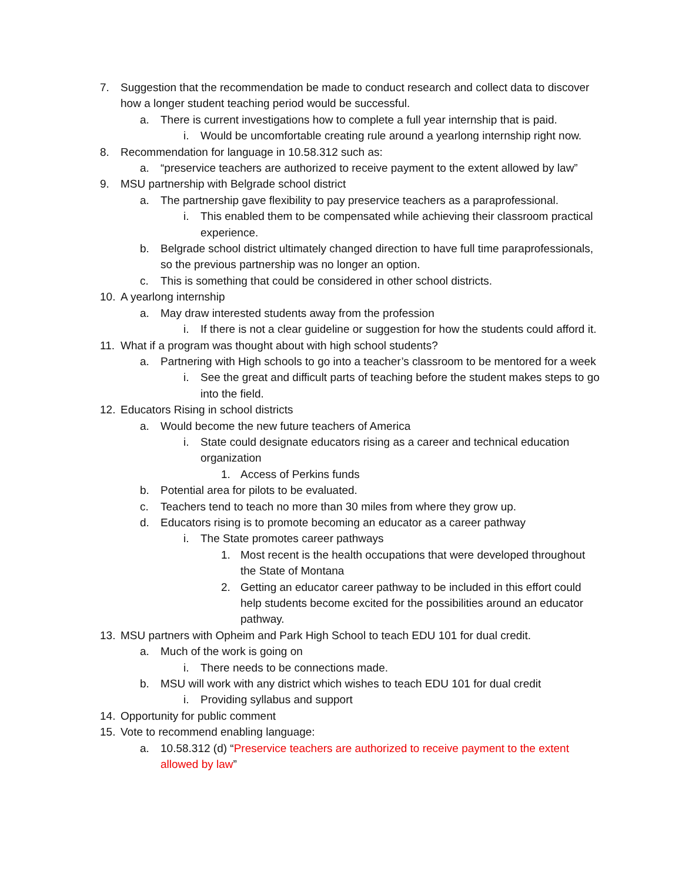7. Suggestion that the recommendation be made to conduct research and collect data to discover how a longer student teaching period would be successful.
a. There is current investigations how to complete a full year internship that is paid.
i. Would be uncomfortable creating rule around a yearlong internship right now.
8. Recommendation for language in 10.58.312 such as:
a. “preservice teachers are authorized to receive payment to the extent allowed by law”
9. MSU partnership with Belgrade school district
a. The partnership gave flexibility to pay preservice teachers as a paraprofessional.
i. This enabled them to be compensated while achieving their classroom practical experience.
b. Belgrade school district ultimately changed direction to have full time paraprofessionals, so the previous partnership was no longer an option.
c. This is something that could be considered in other school districts.
10. A yearlong internship
a. May draw interested students away from the profession
i. If there is not a clear guideline or suggestion for how the students could afford it.
11. What if a program was thought about with high school students?
a. Partnering with High schools to go into a teacher’s classroom to be mentored for a week
i. See the great and difficult parts of teaching before the student makes steps to go into the field.
12. Educators Rising in school districts
a. Would become the new future teachers of America
i. State could designate educators rising as a career and technical education organization
1. Access of Perkins funds
b. Potential area for pilots to be evaluated.
c. Teachers tend to teach no more than 30 miles from where they grow up.
d. Educators rising is to promote becoming an educator as a career pathway
i. The State promotes career pathways
1. Most recent is the health occupations that were developed throughout the State of Montana
2. Getting an educator career pathway to be included in this effort could help students become excited for the possibilities around an educator pathway.
13. MSU partners with Opheim and Park High School to teach EDU 101 for dual credit.
a. Much of the work is going on
i. There needs to be connections made.
b. MSU will work with any district which wishes to teach EDU 101 for dual credit
i. Providing syllabus and support
14. Opportunity for public comment
15. Vote to recommend enabling language:
a. 10.58.312 (d) “Preservice teachers are authorized to receive payment to the extent allowed by law”